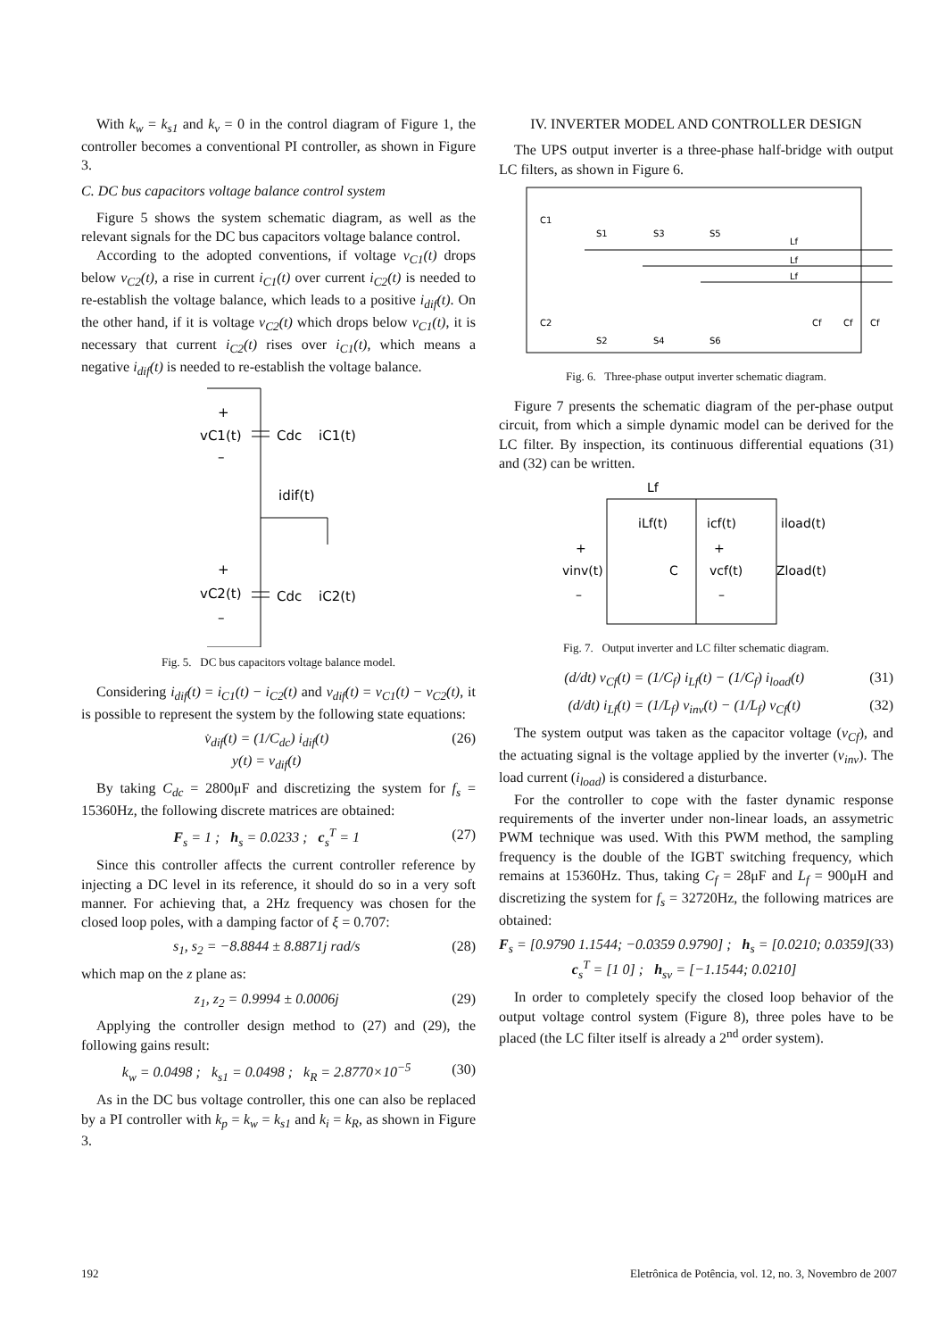With k<sub>w</sub> = k<sub>s1</sub> and k<sub>v</sub> = 0 in the control diagram of Figure 1, the controller becomes a conventional PI controller, as shown in Figure 3.
C. DC bus capacitors voltage balance control system
Figure 5 shows the system schematic diagram, as well as the relevant signals for the DC bus capacitors voltage balance control.
According to the adopted conventions, if voltage v<sub>C1</sub>(t) drops below v<sub>C2</sub>(t), a rise in current i<sub>C1</sub>(t) over current i<sub>C2</sub>(t) is needed to re-establish the voltage balance, which leads to a positive i<sub>dif</sub>(t). On the other hand, if it is voltage v<sub>C2</sub>(t) which drops below v<sub>C1</sub>(t), it is necessary that current i<sub>C2</sub>(t) rises over i<sub>C1</sub>(t), which means a negative i<sub>dif</sub>(t) is needed to re-establish the voltage balance.
+
vC1(t)
–
Cdc
iC1(t)
idif(t)
+
vC2(t)
–
Cdc
iC2(t)
Fig. 5. DC bus capacitors voltage balance model.
Considering i<sub>dif</sub>(t) = i<sub>C1</sub>(t) − i<sub>C2</sub>(t) and v<sub>dif</sub>(t) = v<sub>C1</sub>(t) − v<sub>C2</sub>(t), it is possible to represent the system by the following state equations:
v̇<sub>dif</sub>(t) = (1/C<sub>dc</sub>) i<sub>dif</sub>(t)
y(t) = v<sub>dif</sub>(t) (26)
By taking C<sub>dc</sub> = 2800μF and discretizing the system for f<sub>s</sub> = 15360Hz, the following discrete matrices are obtained:
F<sub>s</sub> = 1 ; h<sub>s</sub> = 0.0233 ; c<sub>s</sub><sup>T</sup> = 1 (27)
Since this controller affects the current controller reference by injecting a DC level in its reference, it should do so in a very soft manner. For achieving that, a 2Hz frequency was chosen for the closed loop poles, with a damping factor of ξ = 0.707:
s<sub>1</sub>, s<sub>2</sub> = −8.8844 ± 8.8871j rad/s (28)
which map on the z plane as:
z<sub>1</sub>, z<sub>2</sub> = 0.9994 ± 0.0006j (29)
Applying the controller design method to (27) and (29), the following gains result:
k<sub>w</sub> = 0.0498 ; k<sub>s1</sub> = 0.0498 ; k<sub>R</sub> = 2.8770×10<sup>−5</sup> (30)
As in the DC bus voltage controller, this one can also be replaced by a PI controller with k<sub>p</sub> = k<sub>w</sub> = k<sub>s1</sub> and k<sub>i</sub> = k<sub>R</sub>, as shown in Figure 3.
IV. INVERTER MODEL AND CONTROLLER DESIGN
The UPS output inverter is a three-phase half-bridge with output LC filters, as shown in Figure 6.
C1
C2
S1
S3
S5
S2
S4
S6
Lf
Lf
Lf
Cf
Cf
Cf
Fig. 6. Three-phase output inverter schematic diagram.
Figure 7 presents the schematic diagram of the per-phase output circuit, from which a simple dynamic model can be derived for the LC filter. By inspection, its continuous differential equations (31) and (32) can be written.
Lf
iLf(t)
icf(t)
iload(t)
+
vinv(t)
–
C
+
vcf(t)
–
Zload(t)
Fig. 7. Output inverter and LC filter schematic diagram.
(d/dt) v<sub>Cf</sub>(t) = (1/C<sub>f</sub>) i<sub>Lf</sub>(t) − (1/C<sub>f</sub>) i<sub>load</sub>(t) (31)
(d/dt) i<sub>Lf</sub>(t) = (1/L<sub>f</sub>) v<sub>inv</sub>(t) − (1/L<sub>f</sub>) v<sub>Cf</sub>(t) (32)
The system output was taken as the capacitor voltage (v<sub>Cf</sub>), and the actuating signal is the voltage applied by the inverter (v<sub>inv</sub>). The load current (i<sub>load</sub>) is considered a disturbance.
For the controller to cope with the faster dynamic response requirements of the inverter under non-linear loads, an assymetric PWM technique was used. With this PWM method, the sampling frequency is the double of the IGBT switching frequency, which remains at 15360Hz. Thus, taking C<sub>f</sub> = 28μF and L<sub>f</sub> = 900μH and discretizing the system for f<sub>s</sub> = 32720Hz, the following matrices are obtained:
F<sub>s</sub> = [0.9790 1.1544; −0.0359 0.9790] ; h<sub>s</sub> = [0.0210; 0.0359]
c<sub>s</sub><sup>T</sup> = [1 0] ; h<sub>sv</sub> = [−1.1544; 0.0210] (33)
In order to completely specify the closed loop behavior of the output voltage control system (Figure 8), three poles have to be placed (the LC filter itself is already a 2<sup>nd</sup> order system).
192 Eletrônica de Potência, vol. 12, no. 3, Novembro de 2007